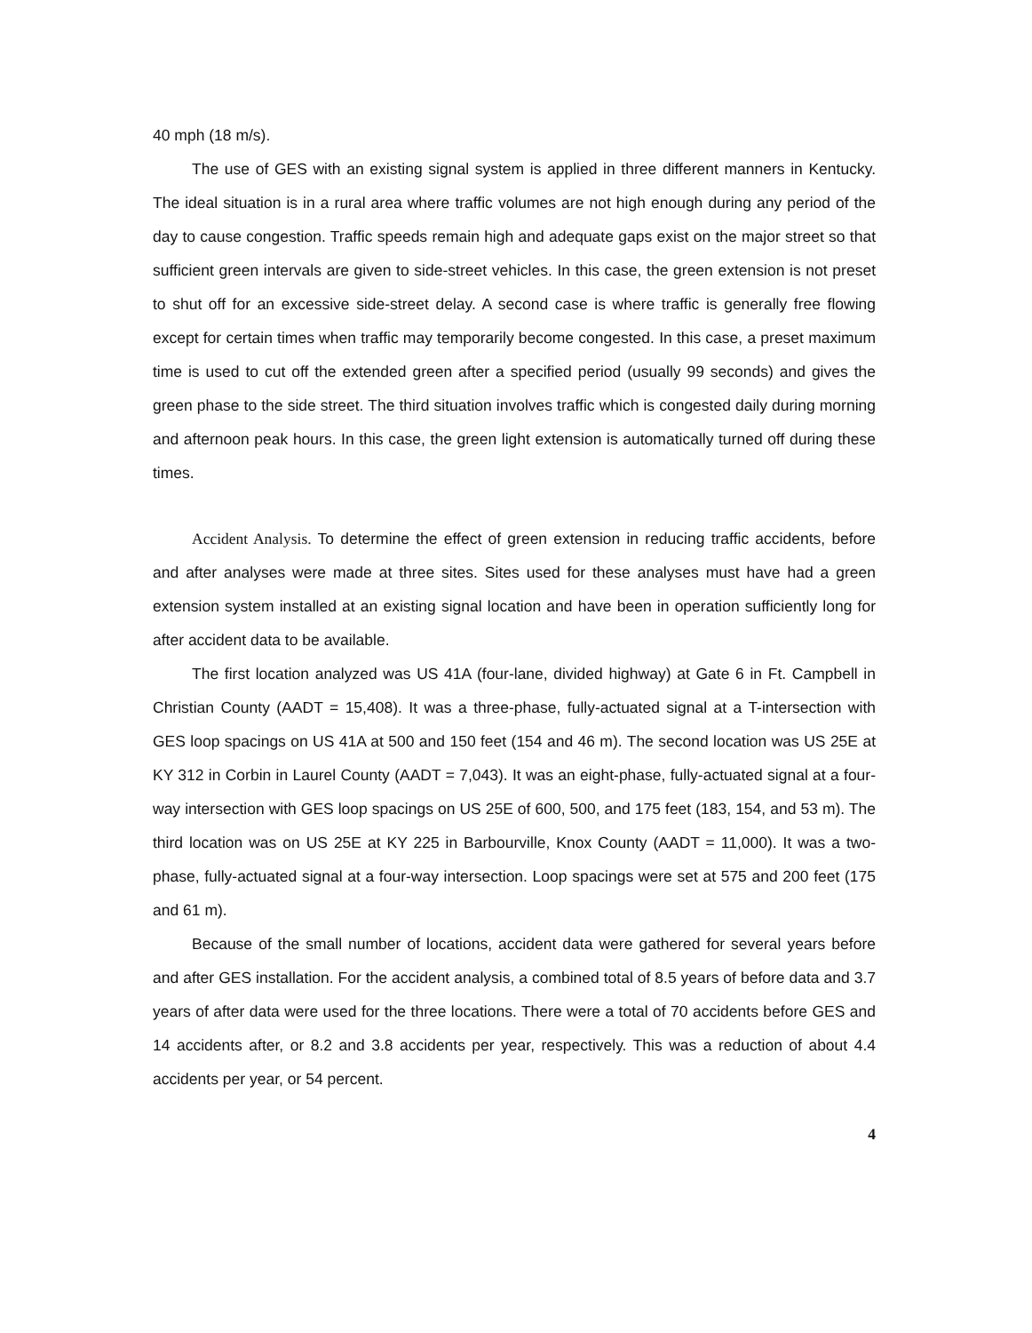40 mph (18 m/s).
The use of GES with an existing signal system is applied in three different manners in Kentucky. The ideal situation is in a rural area where traffic volumes are not high enough during any period of the day to cause congestion. Traffic speeds remain high and adequate gaps exist on the major street so that sufficient green intervals are given to side-street vehicles. In this case, the green extension is not preset to shut off for an excessive side-street delay. A second case is where traffic is generally free flowing except for certain times when traffic may temporarily become congested. In this case, a preset maximum time is used to cut off the extended green after a specified period (usually 99 seconds) and gives the green phase to the side street. The third situation involves traffic which is congested daily during morning and afternoon peak hours. In this case, the green light extension is automatically turned off during these times.
Accident Analysis. To determine the effect of green extension in reducing traffic accidents, before and after analyses were made at three sites. Sites used for these analyses must have had a green extension system installed at an existing signal location and have been in operation sufficiently long for after accident data to be available.
The first location analyzed was US 41A (four-lane, divided highway) at Gate 6 in Ft. Campbell in Christian County (AADT = 15,408). It was a three-phase, fully-actuated signal at a T-intersection with GES loop spacings on US 41A at 500 and 150 feet (154 and 46 m). The second location was US 25E at KY 312 in Corbin in Laurel County (AADT = 7,043). It was an eight-phase, fully-actuated signal at a four-way intersection with GES loop spacings on US 25E of 600, 500, and 175 feet (183, 154, and 53 m). The third location was on US 25E at KY 225 in Barbourville, Knox County (AADT = 11,000). It was a two-phase, fully-actuated signal at a four-way intersection. Loop spacings were set at 575 and 200 feet (175 and 61 m).
Because of the small number of locations, accident data were gathered for several years before and after GES installation. For the accident analysis, a combined total of 8.5 years of before data and 3.7 years of after data were used for the three locations. There were a total of 70 accidents before GES and 14 accidents after, or 8.2 and 3.8 accidents per year, respectively. This was a reduction of about 4.4 accidents per year, or 54 percent.
4